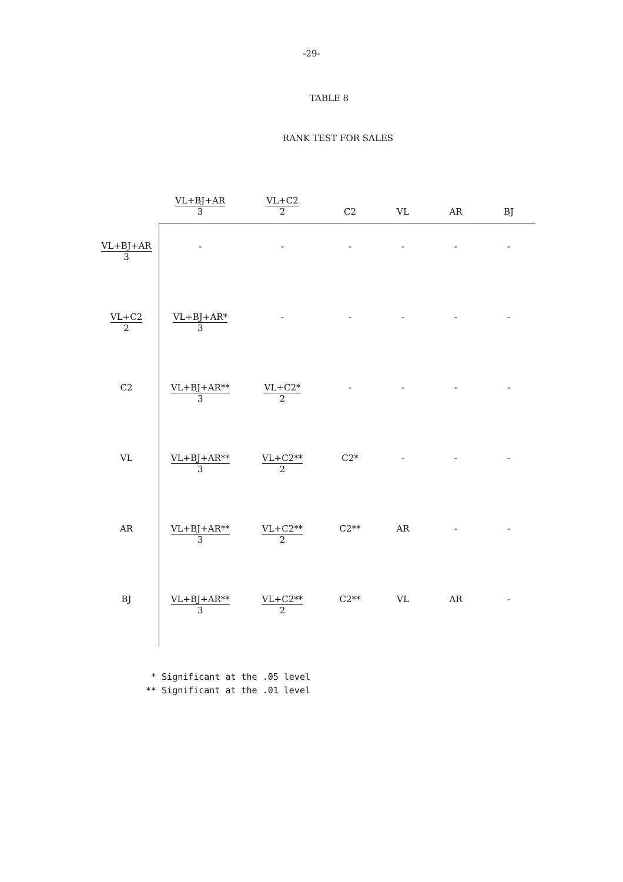-29-
TABLE 8
RANK TEST FOR SALES
| | VL+BJ+AR 3 | VL+C2 2 | C2 | VL | AR | BJ |
| --- | --- | --- | --- | --- | --- | --- |
| VL+BJ+AR 3 | - | - | - | - | - | - |
| VL+C2 2 | VL+BJ+AR* 3 | - | - | - | - | - |
| C2 | VL+BJ+AR** 3 | VL+C2* 2 | - | - | - | - |
| VL | VL+BJ+AR** 3 | VL+C2** 2 | C2* | - | - | - |
| AR | VL+BJ+AR** 3 | VL+C2** 2 | C2** | AR | - | - |
| BJ | VL+BJ+AR** 3 | VL+C2** 2 | C2** | VL | AR | - |
* Significant at the .05 level ** Significant at the .01 level